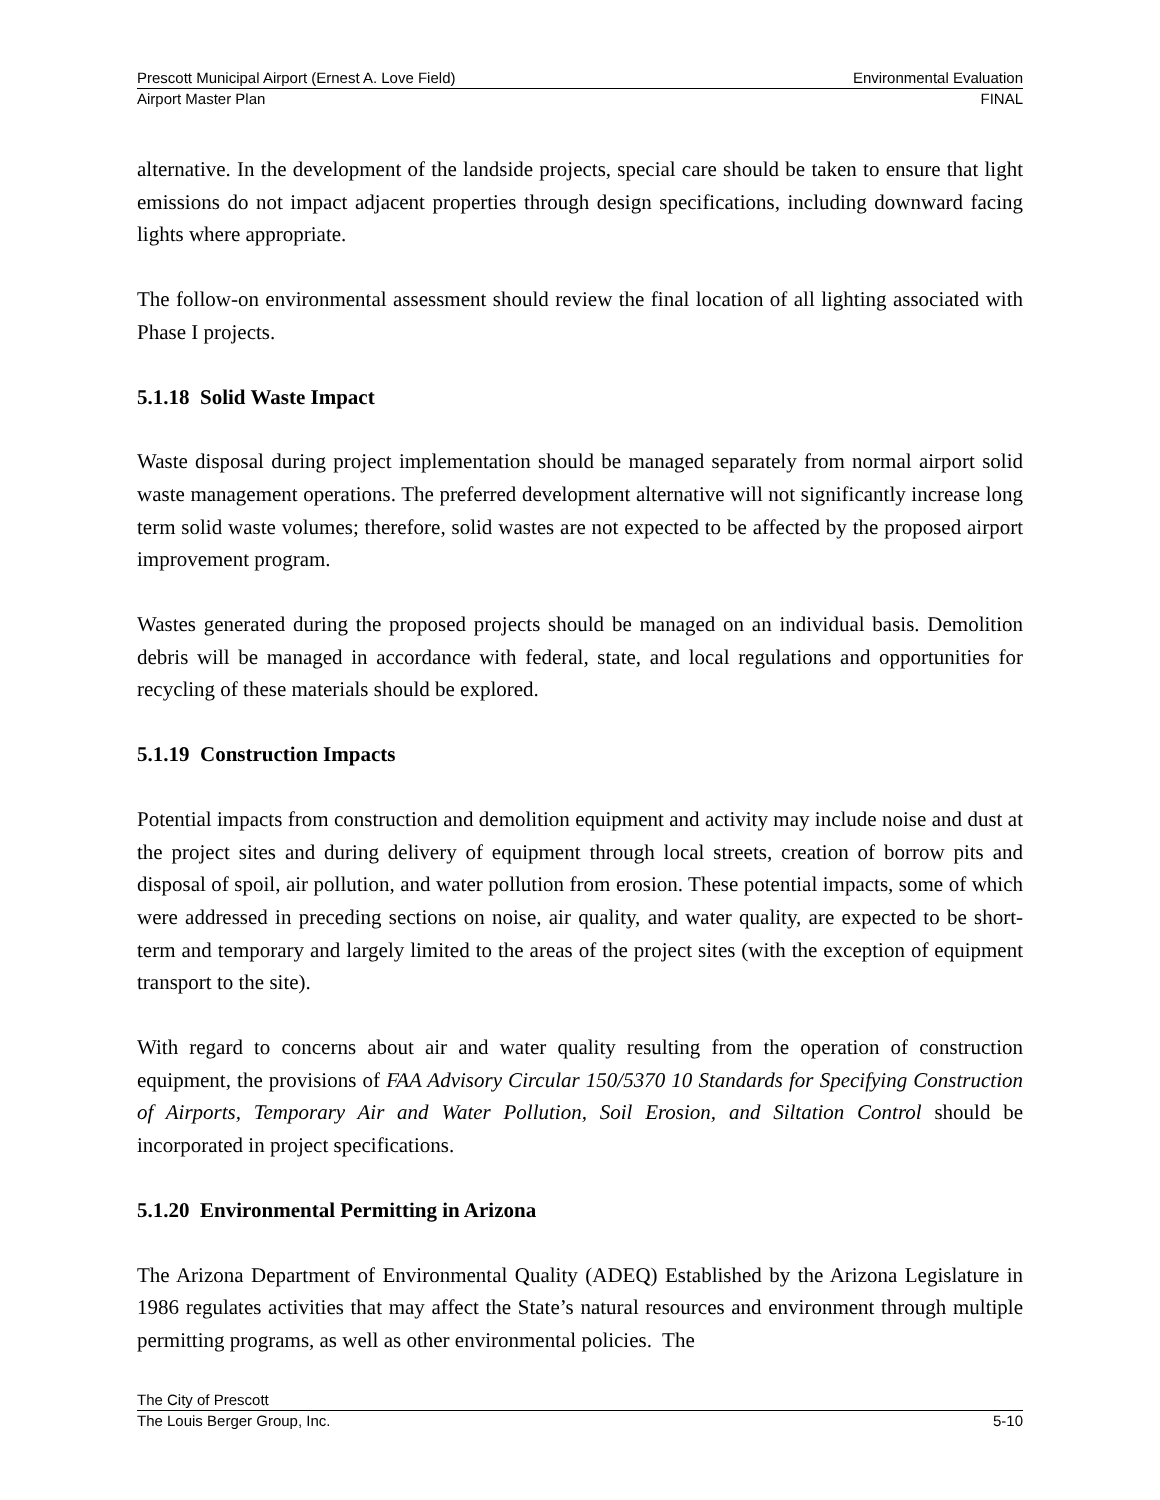Prescott Municipal Airport (Ernest A. Love Field) Environmental Evaluation
Airport Master Plan FINAL
alternative. In the development of the landside projects, special care should be taken to ensure that light emissions do not impact adjacent properties through design specifications, including downward facing lights where appropriate.
The follow-on environmental assessment should review the final location of all lighting associated with Phase I projects.
5.1.18 Solid Waste Impact
Waste disposal during project implementation should be managed separately from normal airport solid waste management operations. The preferred development alternative will not significantly increase long term solid waste volumes; therefore, solid wastes are not expected to be affected by the proposed airport improvement program.
Wastes generated during the proposed projects should be managed on an individual basis. Demolition debris will be managed in accordance with federal, state, and local regulations and opportunities for recycling of these materials should be explored.
5.1.19 Construction Impacts
Potential impacts from construction and demolition equipment and activity may include noise and dust at the project sites and during delivery of equipment through local streets, creation of borrow pits and disposal of spoil, air pollution, and water pollution from erosion. These potential impacts, some of which were addressed in preceding sections on noise, air quality, and water quality, are expected to be short-term and temporary and largely limited to the areas of the project sites (with the exception of equipment transport to the site).
With regard to concerns about air and water quality resulting from the operation of construction equipment, the provisions of FAA Advisory Circular 150/5370 10 Standards for Specifying Construction of Airports, Temporary Air and Water Pollution, Soil Erosion, and Siltation Control should be incorporated in project specifications.
5.1.20 Environmental Permitting in Arizona
The Arizona Department of Environmental Quality (ADEQ) Established by the Arizona Legislature in 1986 regulates activities that may affect the State’s natural resources and environment through multiple permitting programs, as well as other environmental policies. The
The City of Prescott
The Louis Berger Group, Inc. 5-10